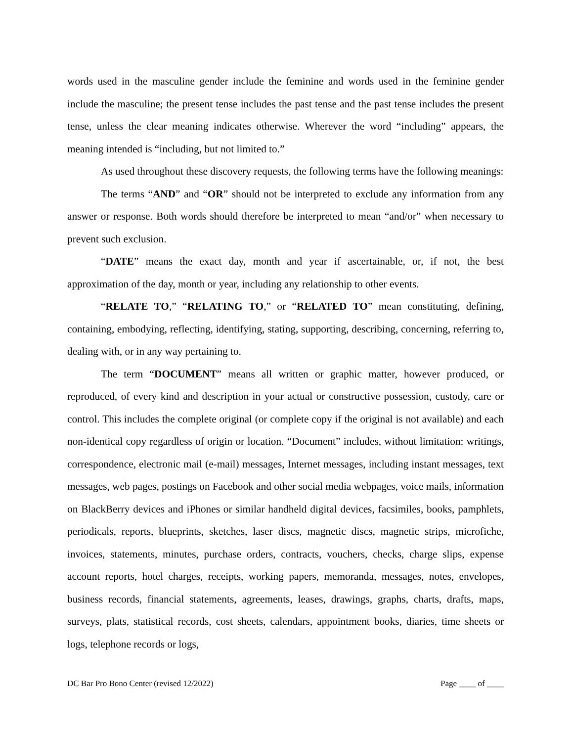words used in the masculine gender include the feminine and words used in the feminine gender include the masculine; the present tense includes the past tense and the past tense includes the present tense, unless the clear meaning indicates otherwise. Wherever the word “including” appears, the meaning intended is “including, but not limited to.”
As used throughout these discovery requests, the following terms have the following meanings:
The terms “AND” and “OR” should not be interpreted to exclude any information from any answer or response. Both words should therefore be interpreted to mean “and/or” when necessary to prevent such exclusion.
“DATE” means the exact day, month and year if ascertainable, or, if not, the best approximation of the day, month or year, including any relationship to other events.
“RELATE TO,” “RELATING TO,” or “RELATED TO” mean constituting, defining, containing, embodying, reflecting, identifying, stating, supporting, describing, concerning, referring to, dealing with, or in any way pertaining to.
The term “DOCUMENT” means all written or graphic matter, however produced, or reproduced, of every kind and description in your actual or constructive possession, custody, care or control. This includes the complete original (or complete copy if the original is not available) and each non-identical copy regardless of origin or location. “Document” includes, without limitation: writings, correspondence, electronic mail (e-mail) messages, Internet messages, including instant messages, text messages, web pages, postings on Facebook and other social media webpages, voice mails, information on BlackBerry devices and iPhones or similar handheld digital devices, facsimiles, books, pamphlets, periodicals, reports, blueprints, sketches, laser discs, magnetic discs, magnetic strips, microfiche, invoices, statements, minutes, purchase orders, contracts, vouchers, checks, charge slips, expense account reports, hotel charges, receipts, working papers, memoranda, messages, notes, envelopes, business records, financial statements, agreements, leases, drawings, graphs, charts, drafts, maps, surveys, plats, statistical records, cost sheets, calendars, appointment books, diaries, time sheets or logs, telephone records or logs,
DC Bar Pro Bono Center (revised 12/2022) Page ____ of ____